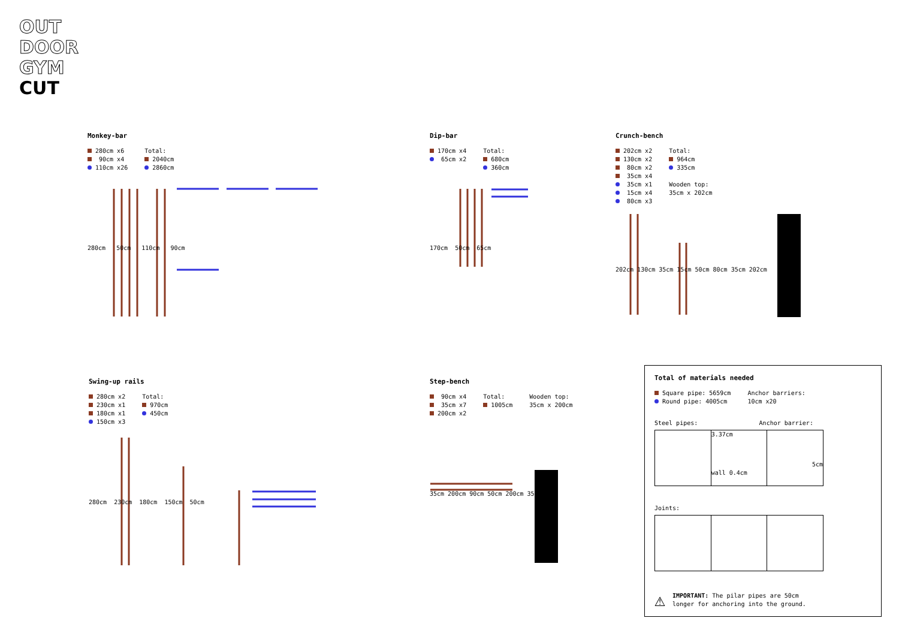OUT
DOOR
GYM
CUT
Monkey-bar
280cm x6
90cm x4
110cm x26
Total:
2040cm
2860cm
280cm 50cm 110cm 90cm
Dip-bar
170cm x4
65cm x2
Total:
680cm
360cm
170cm 50cm 65cm
Crunch-bench
202cm x2
130cm x2
80cm x2
35cm x4
35cm x1
15cm x4
80cm x3
Total:
964cm
335cm
Wooden top:
35cm x 202cm
202cm 130cm 35cm 15cm 50cm 80cm 35cm 202cm
Swing-up rails
280cm x2
230cm x1
180cm x1
150cm x3
Total:
970cm
450cm
280cm 230cm 180cm 150cm 50cm
Step-bench
90cm x4
35cm x7
200cm x2
Total:
1005cm
Wooden top:
35cm x 200cm
35cm 200cm 90cm 50cm 200cm 35cm
Total of materials needed
Square pipe: 5659cm
Round pipe: 4005cm
Anchor barriers:
10cm x20
Steel pipes: Anchor barrier:
3.37cm
wall 0.4cm
5cm
Joints:
⚠
IMPORTANT: The pilar pipes are 50cm longer for anchoring into the ground.